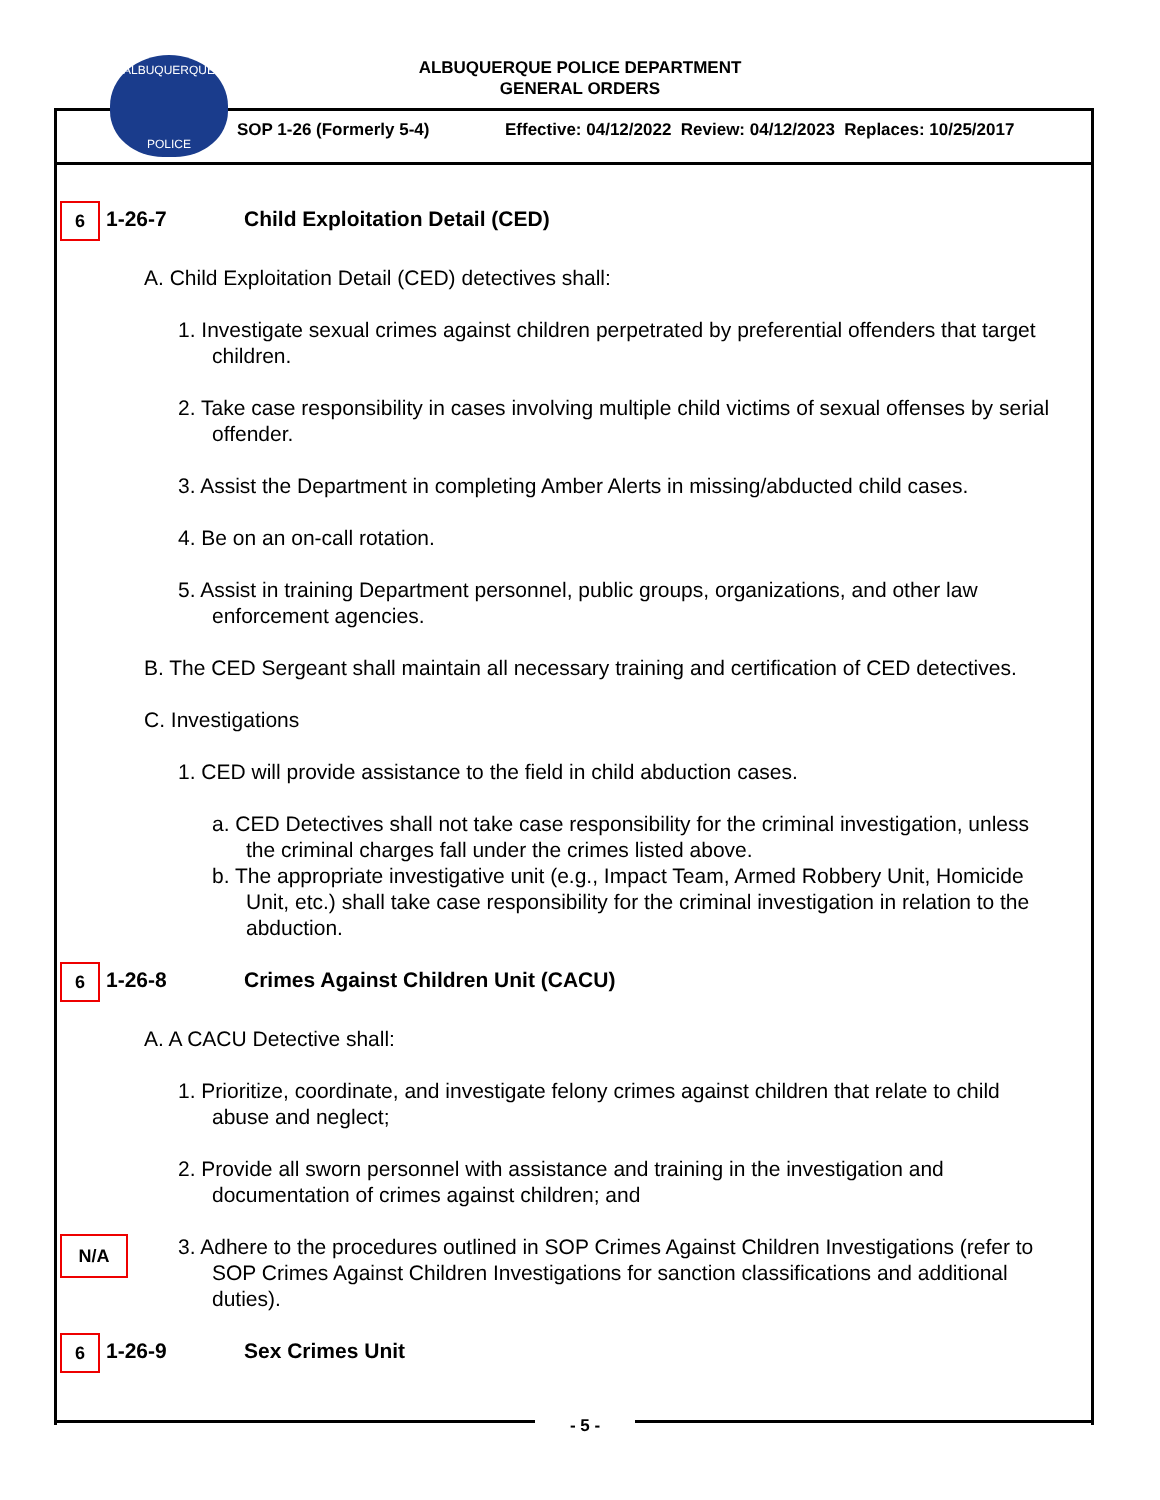ALBUQUERQUE
POLICE
ALBUQUERQUE POLICE DEPARTMENT
GENERAL ORDERS
SOP 1-26 (Formerly 5-4)
Effective: 04/12/2022 Review: 04/12/2023 Replaces: 10/25/2017
6
1-26-7 Child Exploitation Detail (CED)
A. Child Exploitation Detail (CED) detectives shall:
1. Investigate sexual crimes against children perpetrated by preferential offenders that target children.
2. Take case responsibility in cases involving multiple child victims of sexual offenses by serial offender.
3. Assist the Department in completing Amber Alerts in missing/abducted child cases.
4. Be on an on-call rotation.
5. Assist in training Department personnel, public groups, organizations, and other law enforcement agencies.
B. The CED Sergeant shall maintain all necessary training and certification of CED detectives.
C. Investigations
1. CED will provide assistance to the field in child abduction cases.
a. CED Detectives shall not take case responsibility for the criminal investigation, unless the criminal charges fall under the crimes listed above.
b. The appropriate investigative unit (e.g., Impact Team, Armed Robbery Unit, Homicide Unit, etc.) shall take case responsibility for the criminal investigation in relation to the abduction.
6
1-26-8 Crimes Against Children Unit (CACU)
A. A CACU Detective shall:
1. Prioritize, coordinate, and investigate felony crimes against children that relate to child abuse and neglect;
2. Provide all sworn personnel with assistance and training in the investigation and documentation of crimes against children; and
N/A
3. Adhere to the procedures outlined in SOP Crimes Against Children Investigations (refer to SOP Crimes Against Children Investigations for sanction classifications and additional duties).
6
1-26-9 Sex Crimes Unit
- 5 -